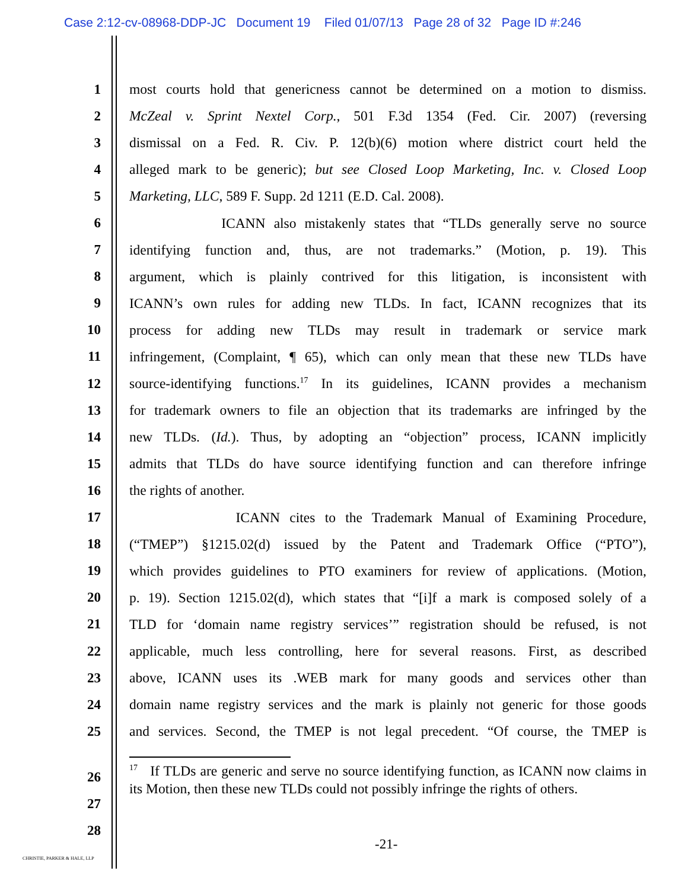Case 2:12-cv-08968-DDP-JC Document 19 Filed 01/07/13 Page 28 of 32 Page ID #:246
1 most courts hold that genericness cannot be determined on a motion to dismiss.
2 McZeal v. Sprint Nextel Corp., 501 F.3d 1354 (Fed. Cir. 2007) (reversing
3 dismissal on a Fed. R. Civ. P. 12(b)(6) motion where district court held the
4 alleged mark to be generic); but see Closed Loop Marketing, Inc. v. Closed Loop
5 Marketing, LLC, 589 F. Supp. 2d 1211 (E.D. Cal. 2008).
6 ICANN also mistakenly states that “TLDs generally serve no source
7 identifying function and, thus, are not trademarks.” (Motion, p. 19). This
8 argument, which is plainly contrived for this litigation, is inconsistent with
9 ICANN’s own rules for adding new TLDs. In fact, ICANN recognizes that its
10 process for adding new TLDs may result in trademark or service mark
11 infringement, (Complaint, ¶ 65), which can only mean that these new TLDs have
12 source-identifying functions.<sup>17</sup> In its guidelines, ICANN provides a mechanism
13 for trademark owners to file an objection that its trademarks are infringed by the
14 new TLDs. (Id.). Thus, by adopting an “objection” process, ICANN implicitly
15 admits that TLDs do have source identifying function and can therefore infringe
16 the rights of another.
17 ICANN cites to the Trademark Manual of Examining Procedure,
18 (“TMEP”) §1215.02(d) issued by the Patent and Trademark Office (“PTO”),
19 which provides guidelines to PTO examiners for review of applications. (Motion,
20 p. 19). Section 1215.02(d), which states that “[i]f a mark is composed solely of a
21 TLD for ‘domain name registry services’” registration should be refused, is not
22 applicable, much less controlling, here for several reasons. First, as described
23 above, ICANN uses its .WEB mark for many goods and services other than
24 domain name registry services and the mark is plainly not generic for those goods
25 and services. Second, the TMEP is not legal precedent. “Of course, the TMEP is
26
27
28
<sup>17</sup> If TLDs are generic and serve no source identifying function, as ICANN now claims in its Motion, then these new TLDs could not possibly infringe the rights of others.
-21-
CHRISTIE, PARKER & HALE, LLP